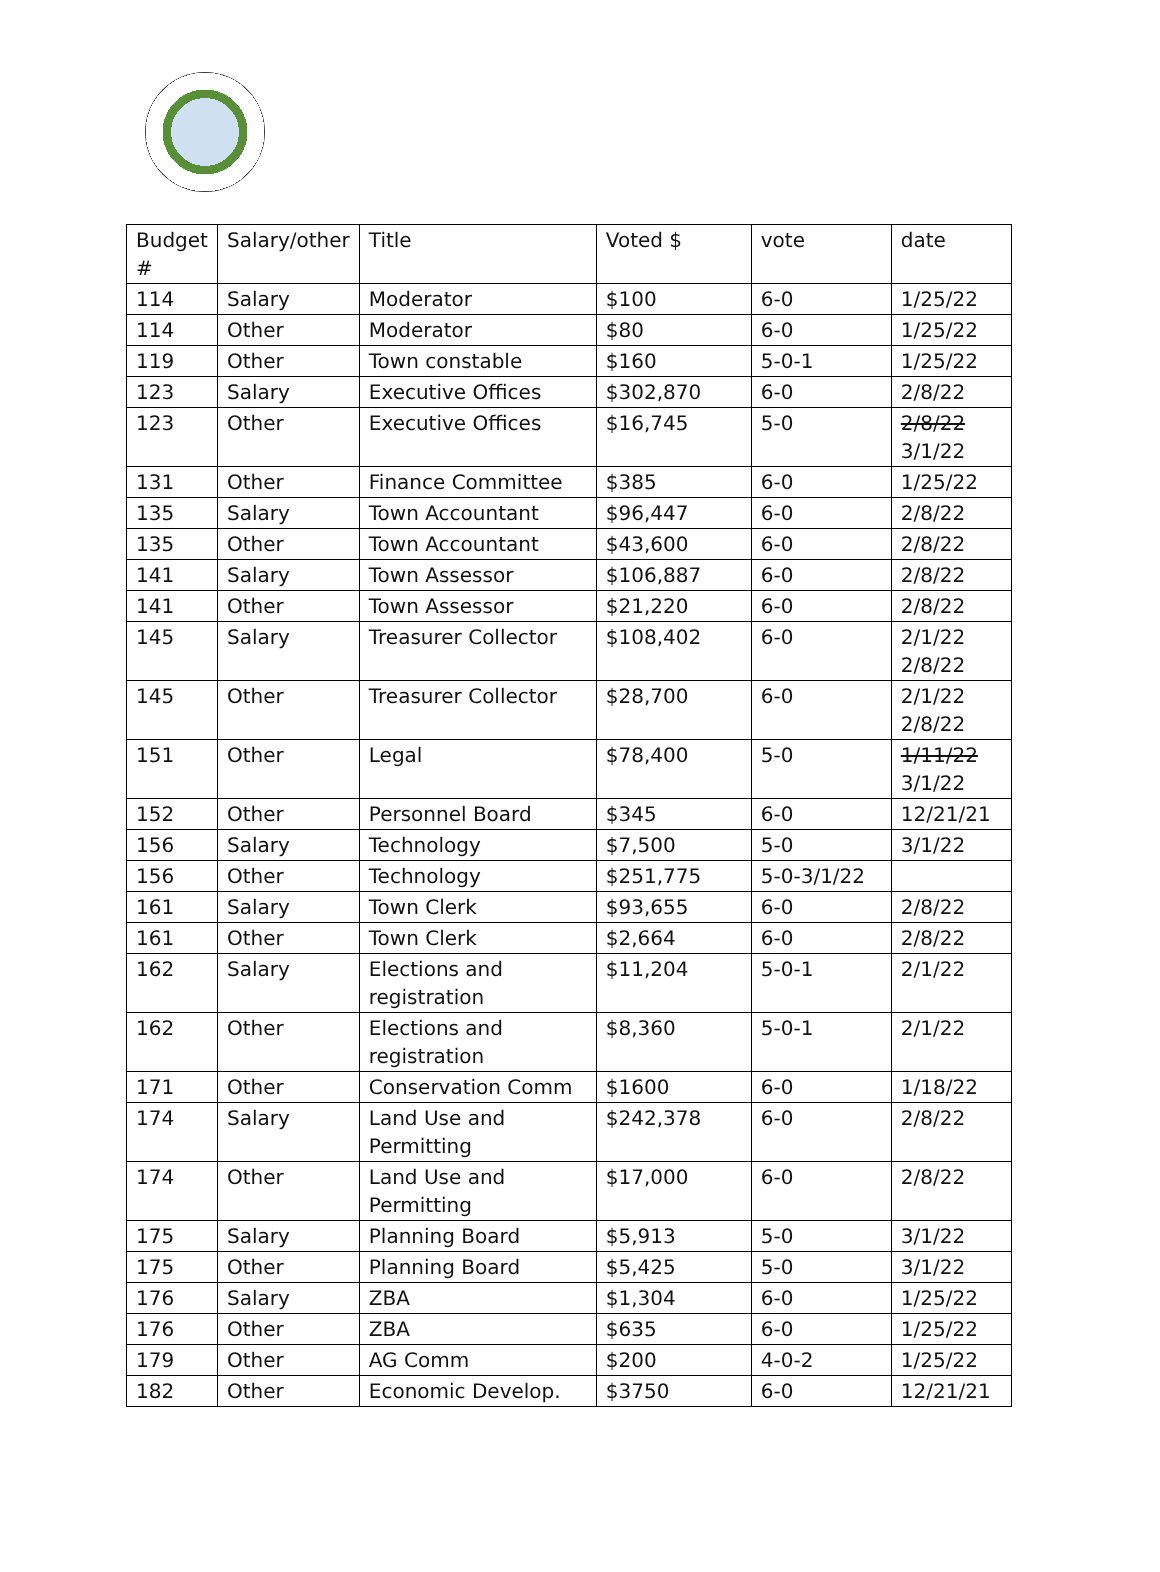| Budget # | Salary/other | Title | Voted $ | vote | date |
| 114 | Salary | Moderator | $100 | 6-0 | 1/25/22 |
| 114 | Other | Moderator | $80 | 6-0 | 1/25/22 |
| 119 | Other | Town constable | $160 | 5-0-1 | 1/25/22 |
| 123 | Salary | Executive Offices | $302,870 | 6-0 | 2/8/22 |
| 123 | Other | Executive Offices | $16,745 | 5-0 | 2/8/22 3/1/22 |
| 131 | Other | Finance Committee | $385 | 6-0 | 1/25/22 |
| 135 | Salary | Town Accountant | $96,447 | 6-0 | 2/8/22 |
| 135 | Other | Town Accountant | $43,600 | 6-0 | 2/8/22 |
| 141 | Salary | Town Assessor | $106,887 | 6-0 | 2/8/22 |
| 141 | Other | Town Assessor | $21,220 | 6-0 | 2/8/22 |
| 145 | Salary | Treasurer Collector | $108,402 | 6-0 | 2/1/22 2/8/22 |
| 145 | Other | Treasurer Collector | $28,700 | 6-0 | 2/1/22 2/8/22 |
| 151 | Other | Legal | $78,400 | 5-0 | 1/11/22 3/1/22 |
| 152 | Other | Personnel Board | $345 | 6-0 | 12/21/21 |
| 156 | Salary | Technology | $7,500 | 5-0 | 3/1/22 |
| 156 | Other | Technology | $251,775 | 5-0-3/1/22 | |
| 161 | Salary | Town Clerk | $93,655 | 6-0 | 2/8/22 |
| 161 | Other | Town Clerk | $2,664 | 6-0 | 2/8/22 |
| 162 | Salary | Elections and registration | $11,204 | 5-0-1 | 2/1/22 |
| 162 | Other | Elections and registration | $8,360 | 5-0-1 | 2/1/22 |
| 171 | Other | Conservation Comm | $1600 | 6-0 | 1/18/22 |
| 174 | Salary | Land Use and Permitting | $242,378 | 6-0 | 2/8/22 |
| 174 | Other | Land Use and Permitting | $17,000 | 6-0 | 2/8/22 |
| 175 | Salary | Planning Board | $5,913 | 5-0 | 3/1/22 |
| 175 | Other | Planning Board | $5,425 | 5-0 | 3/1/22 |
| 176 | Salary | ZBA | $1,304 | 6-0 | 1/25/22 |
| 176 | Other | ZBA | $635 | 6-0 | 1/25/22 |
| 179 | Other | AG Comm | $200 | 4-0-2 | 1/25/22 |
| 182 | Other | Economic Develop. | $3750 | 6-0 | 12/21/21 |